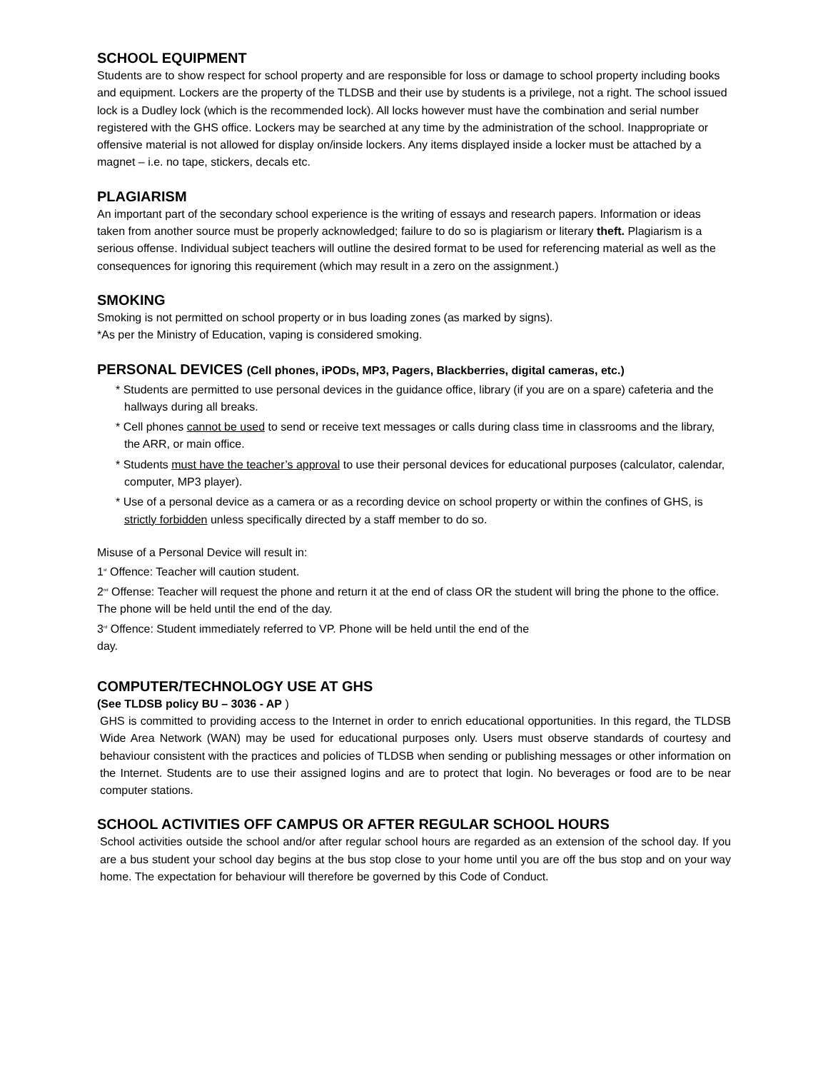SCHOOL EQUIPMENT
Students are to show respect for school property and are responsible for loss or damage to school property including books and equipment. Lockers are the property of the TLDSB and their use by students is a privilege, not a right. The school issued lock is a Dudley lock (which is the recommended lock). All locks however must have the combination and serial number registered with the GHS office. Lockers may be searched at any time by the administration of the school. Inappropriate or offensive material is not allowed for display on/inside lockers. Any items displayed inside a locker must be attached by a magnet – i.e. no tape, stickers, decals etc.
PLAGIARISM
An important part of the secondary school experience is the writing of essays and research papers. Information or ideas taken from another source must be properly acknowledged; failure to do so is plagiarism or literary theft. Plagiarism is a serious offense. Individual subject teachers will outline the desired format to be used for referencing material as well as the consequences for ignoring this requirement (which may result in a zero on the assignment.)
SMOKING
Smoking is not permitted on school property or in bus loading zones (as marked by signs).
*As per the Ministry of Education, vaping is considered smoking.
PERSONAL DEVICES (Cell phones, iPODs, MP3, Pagers, Blackberries, digital cameras, etc.)
* Students are permitted to use personal devices in the guidance office, library (if you are on a spare) cafeteria and the hallways during all breaks.
* Cell phones cannot be used to send or receive text messages or calls during class time in classrooms and the library, the ARR, or main office.
* Students must have the teacher’s approval to use their personal devices for educational purposes (calculator, calendar, computer, MP3 player).
* Use of a personal device as a camera or as a recording device on school property or within the confines of GHS, is strictly forbidden unless specifically directed by a staff member to do so.
Misuse of a Personal Device will result in:
1<sup>st</sup> Offence: Teacher will caution student.
2<sup>nd</sup> Offense: Teacher will request the phone and return it at the end of class OR the student will bring the phone to the office. The phone will be held until the end of the day.
3<sup>rd</sup> Offence: Student immediately referred to VP. Phone will be held until the end of the
day.
COMPUTER/TECHNOLOGY USE AT GHS
(See TLDSB policy BU – 3036 - AP )
GHS is committed to providing access to the Internet in order to enrich educational opportunities. In this regard, the TLDSB Wide Area Network (WAN) may be used for educational purposes only. Users must observe standards of courtesy and behaviour consistent with the practices and policies of TLDSB when sending or publishing messages or other information on the Internet. Students are to use their assigned logins and are to protect that login. No beverages or food are to be near computer stations.
SCHOOL ACTIVITIES OFF CAMPUS OR AFTER REGULAR SCHOOL HOURS
School activities outside the school and/or after regular school hours are regarded as an extension of the school day. If you are a bus student your school day begins at the bus stop close to your home until you are off the bus stop and on your way home. The expectation for behaviour will therefore be governed by this Code of Conduct.